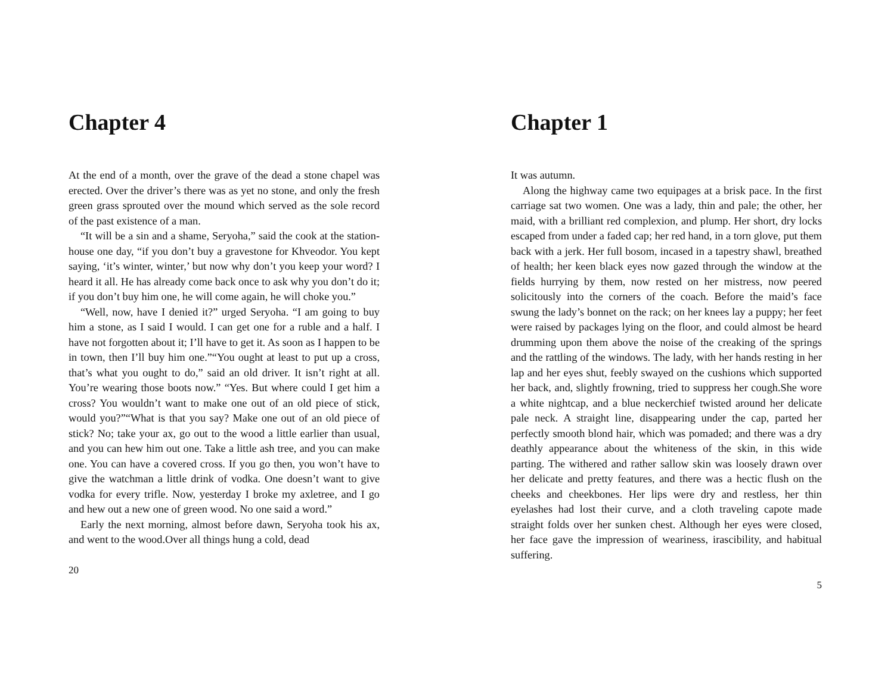Chapter 4
At the end of a month, over the grave of the dead a stone chapel was erected. Over the driver’s there was as yet no stone, and only the fresh green grass sprouted over the mound which served as the sole record of the past existence of a man.
“It will be a sin and a shame, Seryoha,” said the cook at the station-house one day, “if you don’t buy a gravestone for Khveodor. You kept saying, ‘it’s winter, winter,’ but now why don’t you keep your word? I heard it all. He has already come back once to ask why you don’t do it; if you don’t buy him one, he will come again, he will choke you.”
“Well, now, have I denied it?” urged Seryoha. “I am going to buy him a stone, as I said I would. I can get one for a ruble and a half. I have not forgotten about it; I’ll have to get it. As soon as I happen to be in town, then I’ll buy him one.”“You ought at least to put up a cross, that’s what you ought to do,” said an old driver. It isn’t right at all. You’re wearing those boots now.” “Yes. But where could I get him a cross? You wouldn’t want to make one out of an old piece of stick, would you?”“What is that you say? Make one out of an old piece of stick? No; take your ax, go out to the wood a little earlier than usual, and you can hew him out one. Take a little ash tree, and you can make one. You can have a covered cross. If you go then, you won’t have to give the watchman a little drink of vodka. One doesn’t want to give vodka for every trifle. Now, yesterday I broke my axletree, and I go and hew out a new one of green wood. No one said a word.”
Early the next morning, almost before dawn, Seryoha took his ax, and went to the wood.Over all things hung a cold, dead
20
Chapter 1
It was autumn.
Along the highway came two equipages at a brisk pace. In the first carriage sat two women. One was a lady, thin and pale; the other, her maid, with a brilliant red complexion, and plump. Her short, dry locks escaped from under a faded cap; her red hand, in a torn glove, put them back with a jerk. Her full bosom, incased in a tapestry shawl, breathed of health; her keen black eyes now gazed through the window at the fields hurrying by them, now rested on her mistress, now peered solicitously into the corners of the coach. Before the maid’s face swung the lady’s bonnet on the rack; on her knees lay a puppy; her feet were raised by packages lying on the floor, and could almost be heard drumming upon them above the noise of the creaking of the springs and the rattling of the windows. The lady, with her hands resting in her lap and her eyes shut, feebly swayed on the cushions which supported her back, and, slightly frowning, tried to suppress her cough.She wore a white nightcap, and a blue neckerchief twisted around her delicate pale neck. A straight line, disappearing under the cap, parted her perfectly smooth blond hair, which was pomaded; and there was a dry deathly appearance about the whiteness of the skin, in this wide parting. The withered and rather sallow skin was loosely drawn over her delicate and pretty features, and there was a hectic flush on the cheeks and cheekbones. Her lips were dry and restless, her thin eyelashes had lost their curve, and a cloth traveling capote made straight folds over her sunken chest. Although her eyes were closed, her face gave the impression of weariness, irascibility, and habitual suffering.
5